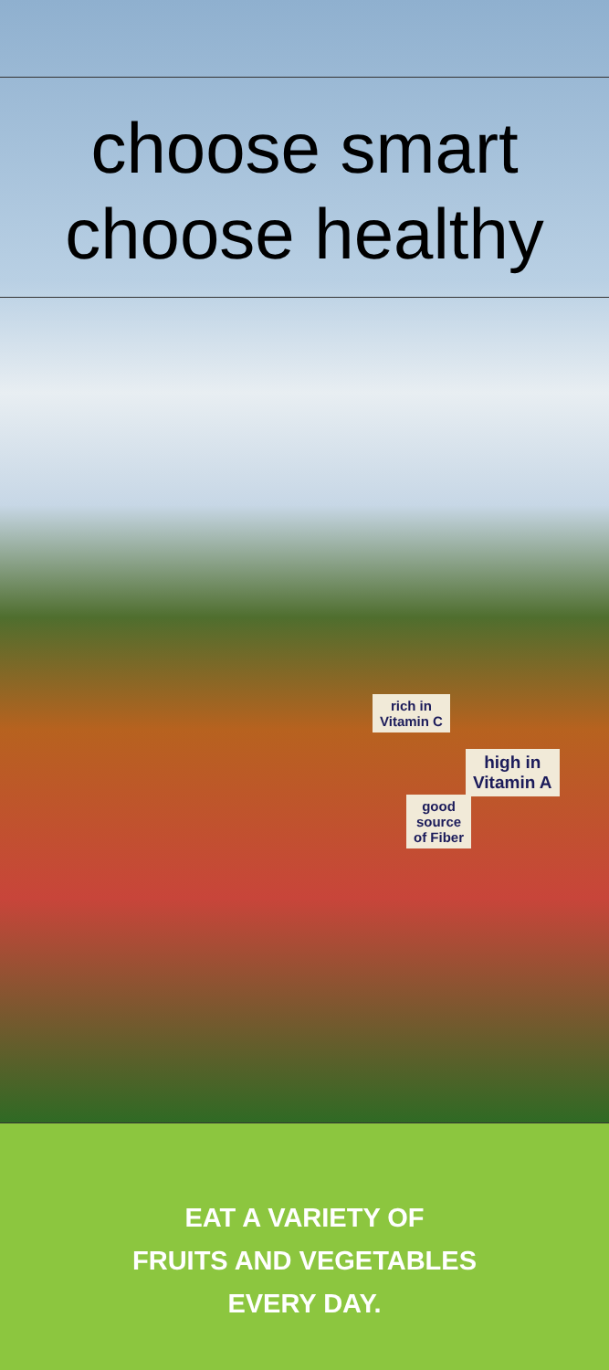choose smart
choose healthy
rich in
Vitamin C
high in
Vitamin A
good
source
of Fiber
EAT A VARIETY OF
FRUITS AND VEGETABLES
EVERY DAY.